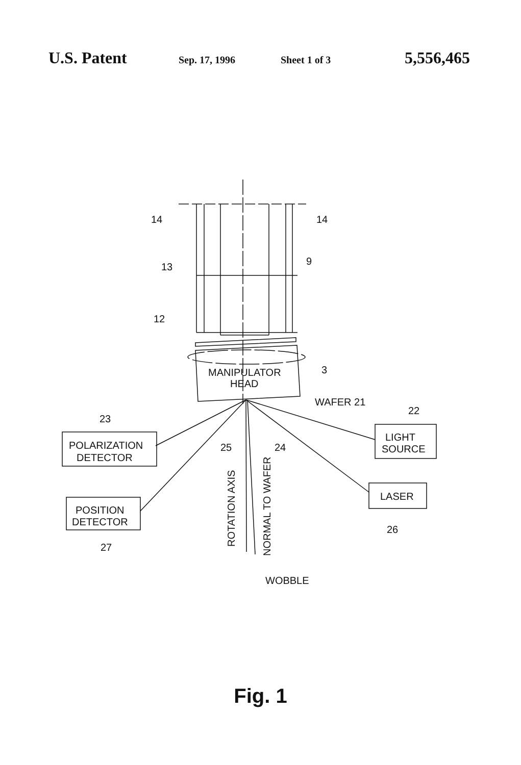U.S. Patent Sep. 17, 1996 Sheet 1 of 3 5,556,465
MANIPULATOR
HEAD
14
14
9
13
12
3
WAFER 21
23
22
POLARIZATION
DETECTOR
LIGHT
SOURCE
LASER
26
POSITION
DETECTOR
27
25
24
WOBBLE
ROTATION AXIS
NORMAL TO WAFER
Fig. 1